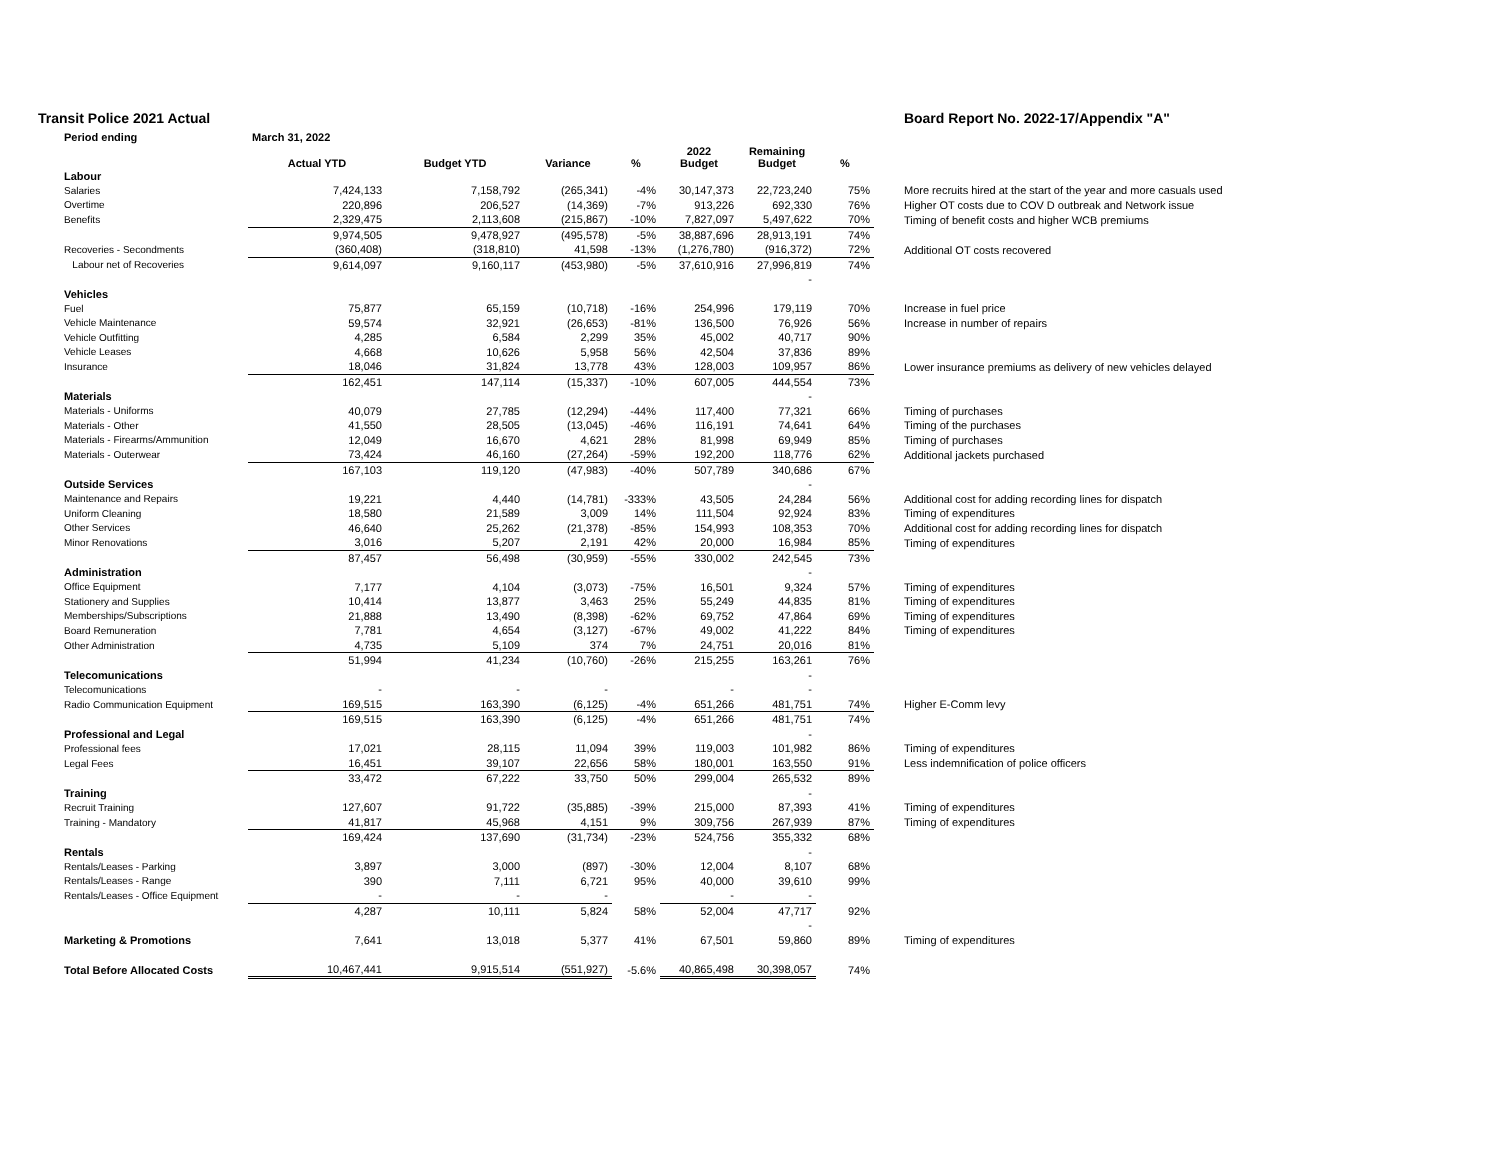Transit Police 2021 Actual Board Report No. 2022-17/Appendix "A"
| Period ending | March 31, 2022 | | | | | | | |
| | Actual YTD | Budget YTD | Variance | % | 2022 Budget | Remaining Budget | % | |
| Labour | | | | | | | | |
| Salaries | 7,424,133 | 7,158,792 | (265,341) | -4% | 30,147,373 | 22,723,240 | 75% | More recruits hired at the start of the year and more casuals used |
| Overtime | 220,896 | 206,527 | (14,369) | -7% | 913,226 | 692,330 | 76% | Higher OT costs due to COV D outbreak and Network issue |
| Benefits | 2,329,475 | 2,113,608 | (215,867) | -10% | 7,827,097 | 5,497,622 | 70% | Timing of benefit costs and higher WCB premiums |
| | 9,974,505 | 9,478,927 | (495,578) | -5% | 38,887,696 | 28,913,191 | 74% | |
| Recoveries - Secondments | (360,408) | (318,810) | 41,598 | -13% | (1,276,780) | (916,372) | 72% | Additional OT costs recovered |
| Labour net of Recoveries | 9,614,097 | 9,160,117 | (453,980) | -5% | 37,610,916 | 27,996,819 | 74% | |
| | | | | | | - | | |
| Vehicles | | | | | | | | |
| Fuel | 75,877 | 65,159 | (10,718) | -16% | 254,996 | 179,119 | 70% | Increase in fuel price |
| Vehicle Maintenance | 59,574 | 32,921 | (26,653) | -81% | 136,500 | 76,926 | 56% | Increase in number of repairs |
| Vehicle Outfitting | 4,285 | 6,584 | 2,299 | 35% | 45,002 | 40,717 | 90% | |
| Vehicle Leases | 4,668 | 10,626 | 5,958 | 56% | 42,504 | 37,836 | 89% | |
| Insurance | 18,046 | 31,824 | 13,778 | 43% | 128,003 | 109,957 | 86% | Lower insurance premiums as delivery of new vehicles delayed |
| | 162,451 | 147,114 | (15,337) | -10% | 607,005 | 444,554 | 73% | |
| Materials | | | | | | - | | |
| Materials - Uniforms | 40,079 | 27,785 | (12,294) | -44% | 117,400 | 77,321 | 66% | Timing of purchases |
| Materials - Other | 41,550 | 28,505 | (13,045) | -46% | 116,191 | 74,641 | 64% | Timing of the purchases |
| Materials - Firearms/Ammunition | 12,049 | 16,670 | 4,621 | 28% | 81,998 | 69,949 | 85% | Timing of purchases |
| Materials - Outerwear | 73,424 | 46,160 | (27,264) | -59% | 192,200 | 118,776 | 62% | Additional jackets purchased |
| | 167,103 | 119,120 | (47,983) | -40% | 507,789 | 340,686 | 67% | |
| Outside Services | | | | | | - | | |
| Maintenance and Repairs | 19,221 | 4,440 | (14,781) | -333% | 43,505 | 24,284 | 56% | Additional cost for adding recording lines for dispatch |
| Uniform Cleaning | 18,580 | 21,589 | 3,009 | 14% | 111,504 | 92,924 | 83% | Timing of expenditures |
| Other Services | 46,640 | 25,262 | (21,378) | -85% | 154,993 | 108,353 | 70% | Additional cost for adding recording lines for dispatch |
| Minor Renovations | 3,016 | 5,207 | 2,191 | 42% | 20,000 | 16,984 | 85% | Timing of expenditures |
| | 87,457 | 56,498 | (30,959) | -55% | 330,002 | 242,545 | 73% | |
| Administration | | | | | | - | | |
| Office Equipment | 7,177 | 4,104 | (3,073) | -75% | 16,501 | 9,324 | 57% | Timing of expenditures |
| Stationery and Supplies | 10,414 | 13,877 | 3,463 | 25% | 55,249 | 44,835 | 81% | Timing of expenditures |
| Memberships/Subscriptions | 21,888 | 13,490 | (8,398) | -62% | 69,752 | 47,864 | 69% | Timing of expenditures |
| Board Remuneration | 7,781 | 4,654 | (3,127) | -67% | 49,002 | 41,222 | 84% | Timing of expenditures |
| Other Administration | 4,735 | 5,109 | 374 | 7% | 24,751 | 20,016 | 81% | |
| | 51,994 | 41,234 | (10,760) | -26% | 215,255 | 163,261 | 76% | |
| Telecomunications | | | | | | - | | |
| Telecomunications | - | - | - | | - | - | | |
| Radio Communication Equipment | 169,515 | 163,390 | (6,125) | -4% | 651,266 | 481,751 | 74% | Higher E-Comm levy |
| | 169,515 | 163,390 | (6,125) | -4% | 651,266 | 481,751 | 74% | |
| Professional and Legal | | | | | | - | | |
| Professional fees | 17,021 | 28,115 | 11,094 | 39% | 119,003 | 101,982 | 86% | Timing of expenditures |
| Legal Fees | 16,451 | 39,107 | 22,656 | 58% | 180,001 | 163,550 | 91% | Less indemnification of police officers |
| | 33,472 | 67,222 | 33,750 | 50% | 299,004 | 265,532 | 89% | |
| Training | | | | | | - | | |
| Recruit Training | 127,607 | 91,722 | (35,885) | -39% | 215,000 | 87,393 | 41% | Timing of expenditures |
| Training - Mandatory | 41,817 | 45,968 | 4,151 | 9% | 309,756 | 267,939 | 87% | Timing of expenditures |
| | 169,424 | 137,690 | (31,734) | -23% | 524,756 | 355,332 | 68% | |
| Rentals | | | | | | - | | |
| Rentals/Leases - Parking | 3,897 | 3,000 | (897) | -30% | 12,004 | 8,107 | 68% | |
| Rentals/Leases - Range | 390 | 7,111 | 6,721 | 95% | 40,000 | 39,610 | 99% | |
| Rentals/Leases - Office Equipment | - | - | - | | - | - | | |
| | 4,287 | 10,111 | 5,824 | 58% | 52,004 | 47,717 | 92% | |
| | | | | | | - | | |
| Marketing & Promotions | 7,641 | 13,018 | 5,377 | 41% | 67,501 | 59,860 | 89% | Timing of expenditures |
| Total Before Allocated Costs | 10,467,441 | 9,915,514 | (551,927) | -5.6% | 40,865,498 | 30,398,057 | 74% | |